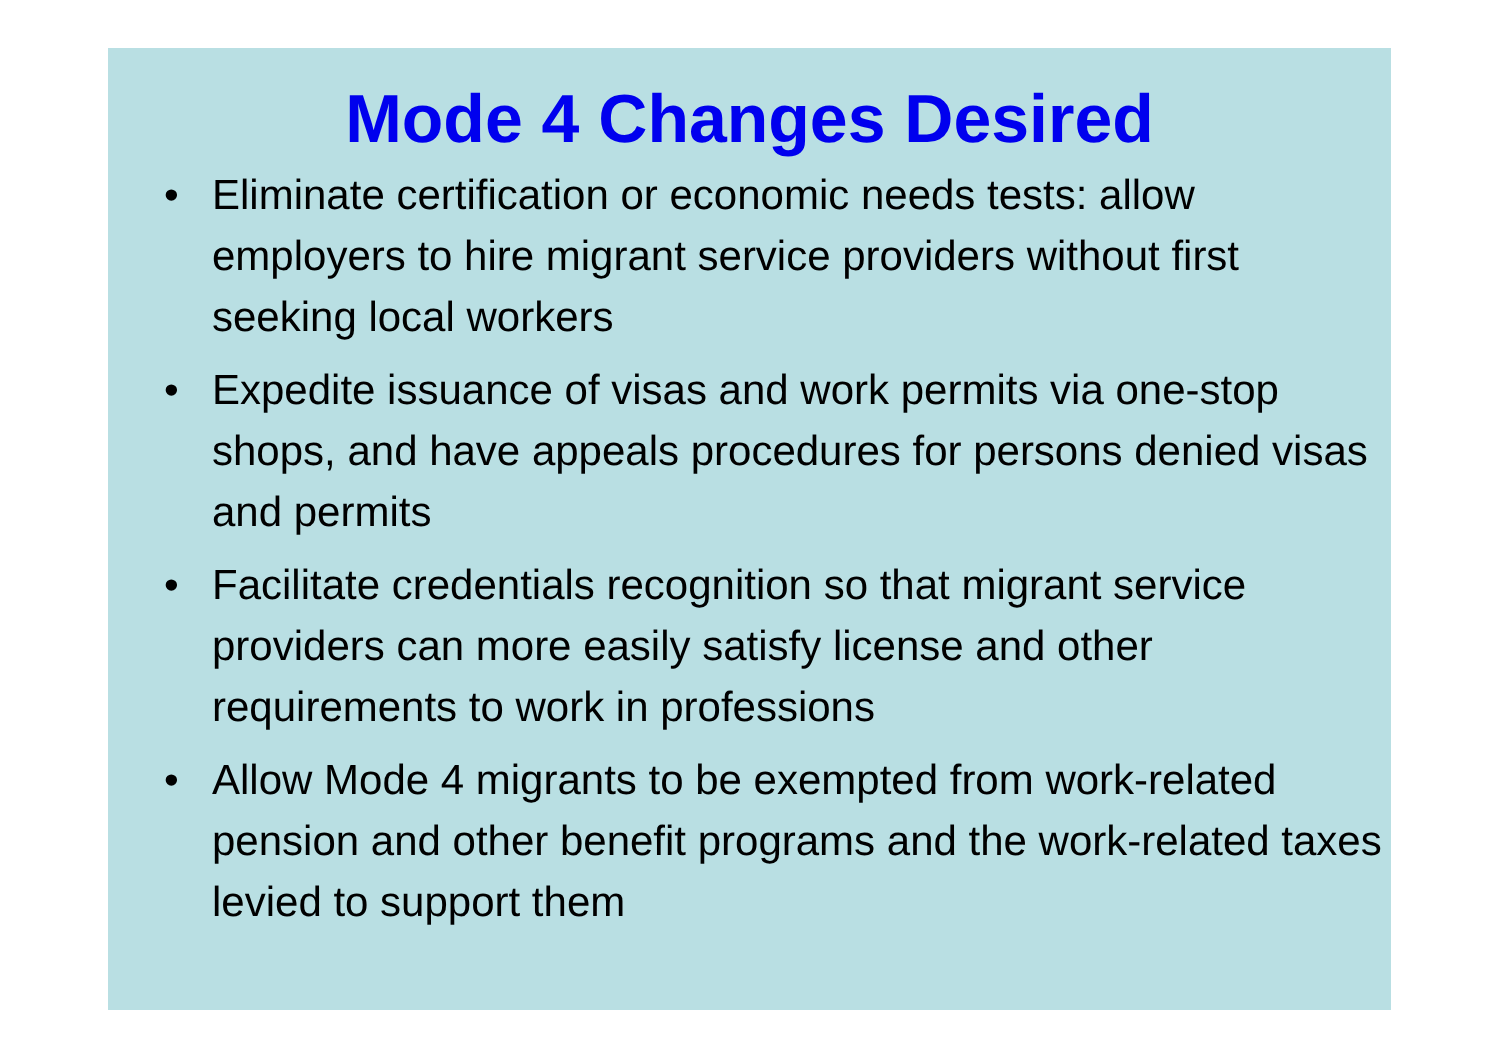Mode 4 Changes Desired
• Eliminate certification or economic needs tests: allow employers to hire migrant service providers without first seeking local workers
• Expedite issuance of visas and work permits via one-stop shops, and have appeals procedures for persons denied visas and permits
• Facilitate credentials recognition so that migrant service providers can more easily satisfy license and other requirements to work in professions
• Allow Mode 4 migrants to be exempted from work-related pension and other benefit programs and the work-related taxes levied to support them